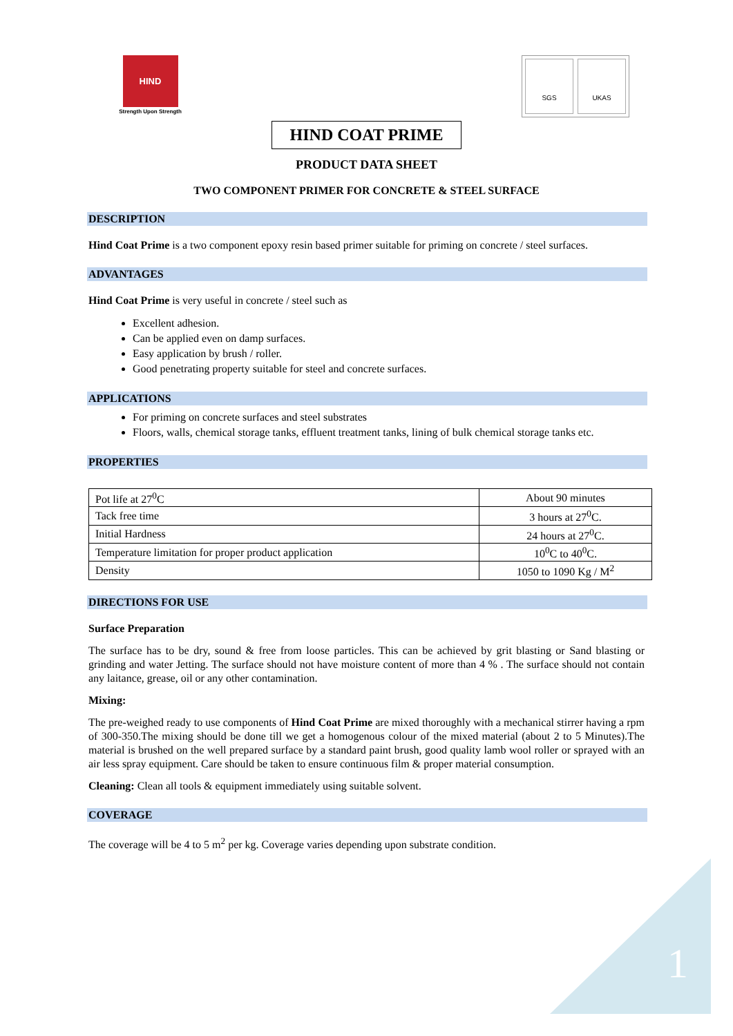HIND
Strength Upon Strength
SGS UKAS
HIND COAT PRIME
PRODUCT DATA SHEET
TWO COMPONENT PRIMER FOR CONCRETE & STEEL SURFACE
DESCRIPTION
Hind Coat Prime is a two component epoxy resin based primer suitable for priming on concrete / steel surfaces.
ADVANTAGES
Hind Coat Prime is very useful in concrete / steel such as
Excellent adhesion.
Can be applied even on damp surfaces.
Easy application by brush / roller.
Good penetrating property suitable for steel and concrete surfaces.
APPLICATIONS
For priming on concrete surfaces and steel substrates
Floors, walls, chemical storage tanks, effluent treatment tanks, lining of bulk chemical storage tanks etc.
PROPERTIES
| Pot life at 27<sup>0</sup>C | About 90 minutes |
| Tack free time | 3 hours at 27<sup>0</sup>C. |
| Initial Hardness | 24 hours at 27<sup>0</sup>C. |
| Temperature limitation for proper product application | 10<sup>0</sup>C to 40<sup>0</sup>C. |
| Density | 1050 to 1090 Kg / M<sup>2</sup> |
DIRECTIONS FOR USE
Surface Preparation
The surface has to be dry, sound & free from loose particles. This can be achieved by grit blasting or Sand blasting or grinding and water Jetting. The surface should not have moisture content of more than 4 % . The surface should not contain any laitance, grease, oil or any other contamination.
Mixing:
The pre-weighed ready to use components of Hind Coat Prime are mixed thoroughly with a mechanical stirrer having a rpm of 300-350.The mixing should be done till we get a homogenous colour of the mixed material (about 2 to 5 Minutes).The material is brushed on the well prepared surface by a standard paint brush, good quality lamb wool roller or sprayed with an air less spray equipment. Care should be taken to ensure continuous film & proper material consumption.
Cleaning: Clean all tools & equipment immediately using suitable solvent.
COVERAGE
The coverage will be 4 to 5 m<sup>2</sup> per kg. Coverage varies depending upon substrate condition.
1